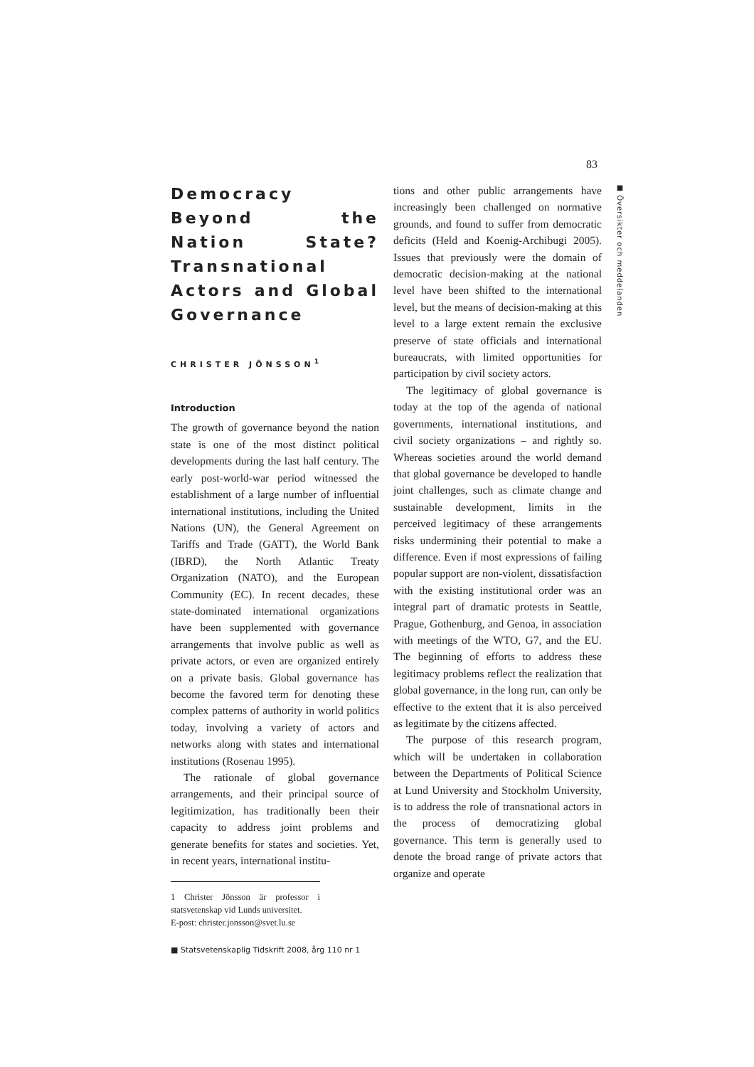83
■ Översikter och meddelanden
Democracy Beyond the Nation State? Transnational Actors and Global Governance
CHRISTER JÖNSSON<sup>1</sup>
Introduction
The growth of governance beyond the nation state is one of the most distinct political developments during the last half century. The early post-world-war period witnessed the establishment of a large number of influential international institutions, including the United Nations (UN), the General Agreement on Tariffs and Trade (GATT), the World Bank (IBRD), the North Atlantic Treaty Organization (NATO), and the European Community (EC). In recent decades, these state-dominated international organizations have been supplemented with governance arrangements that involve public as well as private actors, or even are organized entirely on a private basis. Global governance has become the favored term for denoting these complex patterns of authority in world politics today, involving a variety of actors and networks along with states and international institutions (Rosenau 1995).
The rationale of global governance arrangements, and their principal source of legitimization, has traditionally been their capacity to address joint problems and generate benefits for states and societies. Yet, in recent years, international institu-
1 Christer Jönsson är professor i statsvetenskap vid Lunds universitet.
E-post: christer.jonsson@svet.lu.se
■ Statsvetenskaplig Tidskrift 2008, årg 110 nr 1
tions and other public arrangements have increasingly been challenged on normative grounds, and found to suffer from democratic deficits (Held and Koenig-Archibugi 2005). Issues that previously were the domain of democratic decision-making at the national level have been shifted to the international level, but the means of decision-making at this level to a large extent remain the exclusive preserve of state officials and international bureaucrats, with limited opportunities for participation by civil society actors.
The legitimacy of global governance is today at the top of the agenda of national governments, international institutions, and civil society organizations – and rightly so. Whereas societies around the world demand that global governance be developed to handle joint challenges, such as climate change and sustainable development, limits in the perceived legitimacy of these arrangements risks undermining their potential to make a difference. Even if most expressions of failing popular support are non-violent, dissatisfaction with the existing institutional order was an integral part of dramatic protests in Seattle, Prague, Gothenburg, and Genoa, in association with meetings of the WTO, G7, and the EU. The beginning of efforts to address these legitimacy problems reflect the realization that global governance, in the long run, can only be effective to the extent that it is also perceived as legitimate by the citizens affected.
The purpose of this research program, which will be undertaken in collaboration between the Departments of Political Science at Lund University and Stockholm University, is to address the role of transnational actors in the process of democratizing global governance. This term is generally used to denote the broad range of private actors that organize and operate